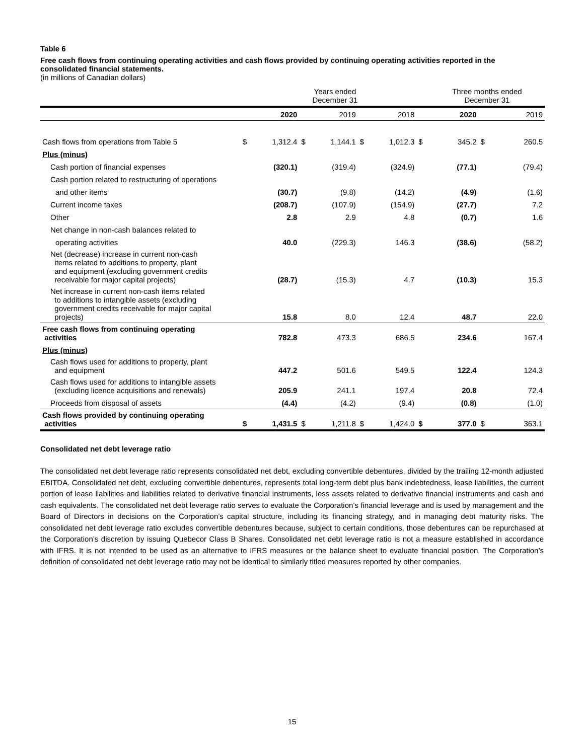Table 6
Free cash flows from continuing operating activities and cash flows provided by continuing operating activities reported in the consolidated financial statements.
(in millions of Canadian dollars)
| | | Years ended December 31 | | | | | | Three months ended December 31 | | |
| --- | --- | --- | --- | --- | --- | --- | --- | --- | --- | --- |
| | | 2020 | | 2019 | | 2018 | | 2020 | | 2019 |
| Cash flows from operations from Table 5 | $ | 1,312.4 | $ | 1,144.1 | $ | 1,012.3 | $ | 345.2 | $ | 260.5 |
| Plus (minus) | | | | | | | | | | |
| Cash portion of financial expenses | | (320.1) | | (319.4) | | (324.9) | | (77.1) | | (79.4) |
| Cash portion related to restructuring of operations | | | | | | | | | | |
| and other items | | (30.7) | | (9.8) | | (14.2) | | (4.9) | | (1.6) |
| Current income taxes | | (208.7) | | (107.9) | | (154.9) | | (27.7) | | 7.2 |
| Other | | 2.8 | | 2.9 | | 4.8 | | (0.7) | | 1.6 |
| Net change in non-cash balances related to | | | | | | | | | | |
| operating activities | | 40.0 | | (229.3) | | 146.3 | | (38.6) | | (58.2) |
| Net (decrease) increase in current non-cash items related to additions to property, plant and equipment (excluding government credits receivable for major capital projects) | | (28.7) | | (15.3) | | 4.7 | | (10.3) | | 15.3 |
| Net increase in current non-cash items related to additions to intangible assets (excluding government credits receivable for major capital projects) | | 15.8 | | 8.0 | | 12.4 | | 48.7 | | 22.0 |
| Free cash flows from continuing operating activities | | 782.8 | | 473.3 | | 686.5 | | 234.6 | | 167.4 |
| Plus (minus) | | | | | | | | | | |
| Cash flows used for additions to property, plant and equipment | | 447.2 | | 501.6 | | 549.5 | | 122.4 | | 124.3 |
| Cash flows used for additions to intangible assets (excluding licence acquisitions and renewals) | | 205.9 | | 241.1 | | 197.4 | | 20.8 | | 72.4 |
| Proceeds from disposal of assets | | (4.4) | | (4.2) | | (9.4) | | (0.8) | | (1.0) |
| Cash flows provided by continuing operating activities | $ | 1,431.5 | $ | 1,211.8 | $ | 1,424.0 | $ | 377.0 | $ | 363.1 |
Consolidated net debt leverage ratio
The consolidated net debt leverage ratio represents consolidated net debt, excluding convertible debentures, divided by the trailing 12-month adjusted EBITDA. Consolidated net debt, excluding convertible debentures, represents total long-term debt plus bank indebtedness, lease liabilities, the current portion of lease liabilities and liabilities related to derivative financial instruments, less assets related to derivative financial instruments and cash and cash equivalents. The consolidated net debt leverage ratio serves to evaluate the Corporation’s financial leverage and is used by management and the Board of Directors in decisions on the Corporation’s capital structure, including its financing strategy, and in managing debt maturity risks. The consolidated net debt leverage ratio excludes convertible debentures because, subject to certain conditions, those debentures can be repurchased at the Corporation’s discretion by issuing Quebecor Class B Shares. Consolidated net debt leverage ratio is not a measure established in accordance with IFRS. It is not intended to be used as an alternative to IFRS measures or the balance sheet to evaluate financial position. The Corporation’s definition of consolidated net debt leverage ratio may not be identical to similarly titled measures reported by other companies.
15